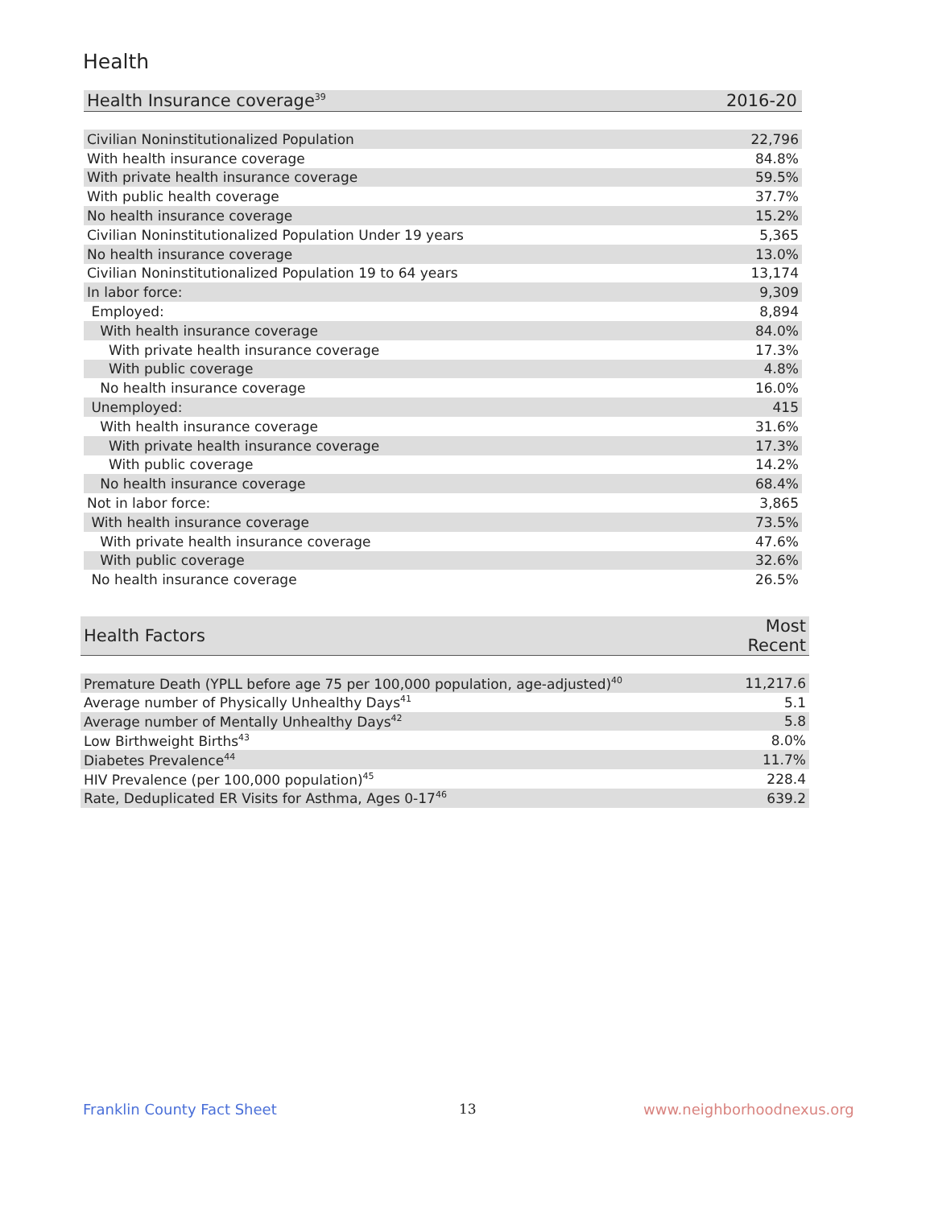Health
| Health Insurance coverage<sup>39</sup> | 2016-20 |
| --- | --- |
| Civilian Noninstitutionalized Population | 22,796 |
| With health insurance coverage | 84.8% |
| With private health insurance coverage | 59.5% |
| With public health coverage | 37.7% |
| No health insurance coverage | 15.2% |
| Civilian Noninstitutionalized Population Under 19 years | 5,365 |
| No health insurance coverage | 13.0% |
| Civilian Noninstitutionalized Population 19 to 64 years | 13,174 |
| In labor force: | 9,309 |
| Employed: | 8,894 |
| With health insurance coverage | 84.0% |
| With private health insurance coverage | 17.3% |
| With public coverage | 4.8% |
| No health insurance coverage | 16.0% |
| Unemployed: | 415 |
| With health insurance coverage | 31.6% |
| With private health insurance coverage | 17.3% |
| With public coverage | 14.2% |
| No health insurance coverage | 68.4% |
| Not in labor force: | 3,865 |
| With health insurance coverage | 73.5% |
| With private health insurance coverage | 47.6% |
| With public coverage | 32.6% |
| No health insurance coverage | 26.5% |
| Health Factors | Most Recent |
| --- | --- |
| Premature Death (YPLL before age 75 per 100,000 population, age-adjusted)<sup>40</sup> | 11,217.6 |
| Average number of Physically Unhealthy Days<sup>41</sup> | 5.1 |
| Average number of Mentally Unhealthy Days<sup>42</sup> | 5.8 |
| Low Birthweight Births<sup>43</sup> | 8.0% |
| Diabetes Prevalence<sup>44</sup> | 11.7% |
| HIV Prevalence (per 100,000 population)<sup>45</sup> | 228.4 |
| Rate, Deduplicated ER Visits for Asthma, Ages 0-17<sup>46</sup> | 639.2 |
Franklin County Fact Sheet 13 www.neighborhoodnexus.org